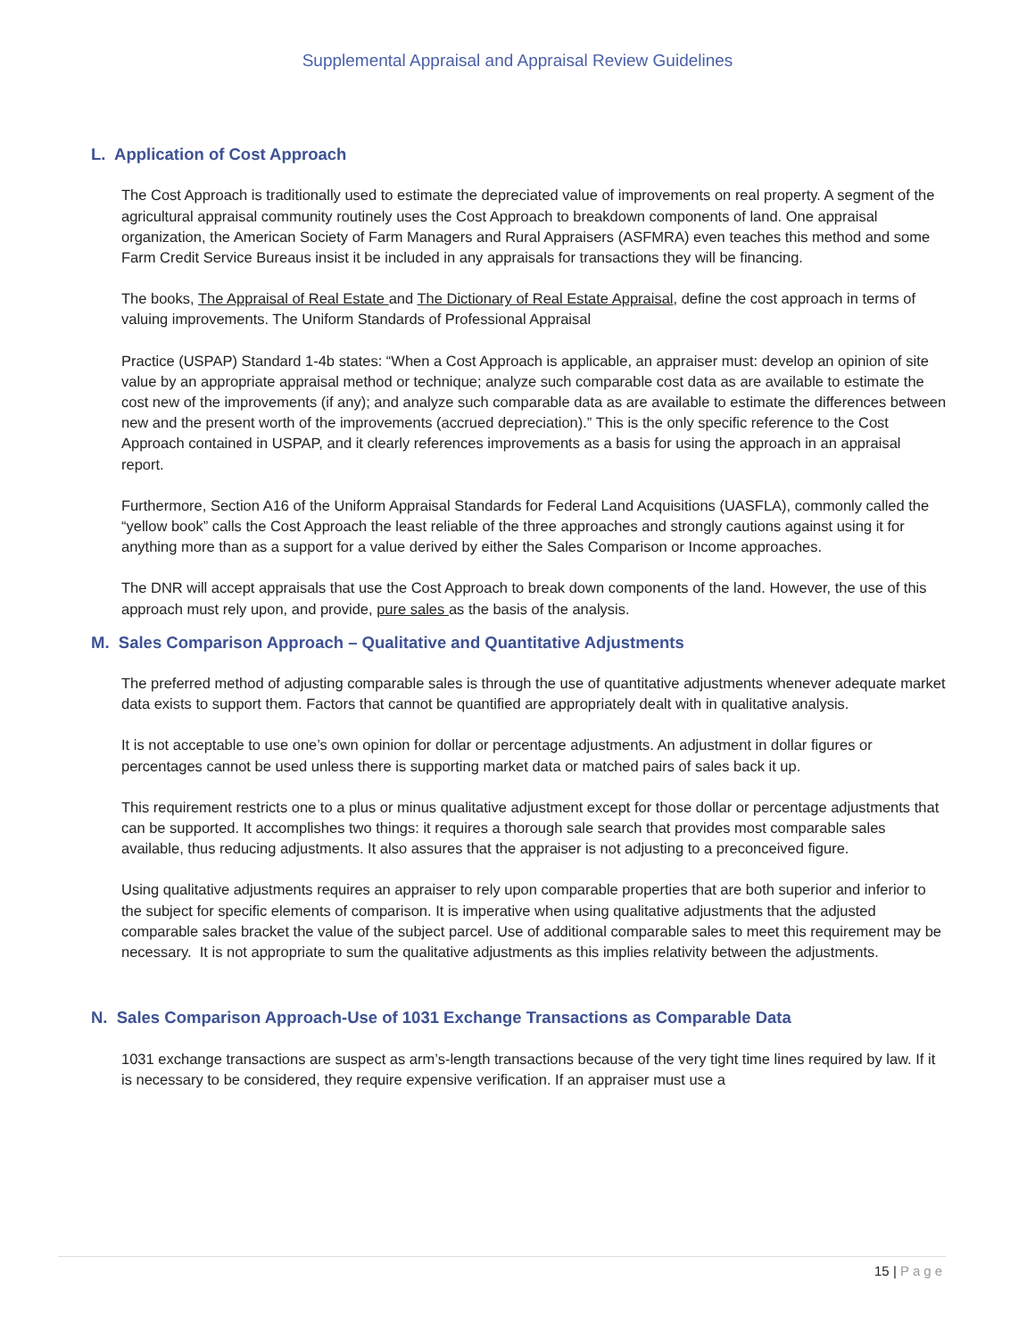Supplemental Appraisal and Appraisal Review Guidelines
L. Application of Cost Approach
The Cost Approach is traditionally used to estimate the depreciated value of improvements on real property. A segment of the agricultural appraisal community routinely uses the Cost Approach to breakdown components of land. One appraisal organization, the American Society of Farm Managers and Rural Appraisers (ASFMRA) even teaches this method and some Farm Credit Service Bureaus insist it be included in any appraisals for transactions they will be financing.
The books, The Appraisal of Real Estate and The Dictionary of Real Estate Appraisal, define the cost approach in terms of valuing improvements. The Uniform Standards of Professional Appraisal
Practice (USPAP) Standard 1-4b states: “When a Cost Approach is applicable, an appraiser must: develop an opinion of site value by an appropriate appraisal method or technique; analyze such comparable cost data as are available to estimate the cost new of the improvements (if any); and analyze such comparable data as are available to estimate the differences between new and the present worth of the improvements (accrued depreciation).” This is the only specific reference to the Cost Approach contained in USPAP, and it clearly references improvements as a basis for using the approach in an appraisal report.
Furthermore, Section A16 of the Uniform Appraisal Standards for Federal Land Acquisitions (UASFLA), commonly called the “yellow book” calls the Cost Approach the least reliable of the three approaches and strongly cautions against using it for anything more than as a support for a value derived by either the Sales Comparison or Income approaches.
The DNR will accept appraisals that use the Cost Approach to break down components of the land. However, the use of this approach must rely upon, and provide, pure sales as the basis of the analysis.
M. Sales Comparison Approach – Qualitative and Quantitative Adjustments
The preferred method of adjusting comparable sales is through the use of quantitative adjustments whenever adequate market data exists to support them. Factors that cannot be quantified are appropriately dealt with in qualitative analysis.
It is not acceptable to use one’s own opinion for dollar or percentage adjustments. An adjustment in dollar figures or percentages cannot be used unless there is supporting market data or matched pairs of sales back it up.
This requirement restricts one to a plus or minus qualitative adjustment except for those dollar or percentage adjustments that can be supported. It accomplishes two things: it requires a thorough sale search that provides most comparable sales available, thus reducing adjustments. It also assures that the appraiser is not adjusting to a preconceived figure.
Using qualitative adjustments requires an appraiser to rely upon comparable properties that are both superior and inferior to the subject for specific elements of comparison. It is imperative when using qualitative adjustments that the adjusted comparable sales bracket the value of the subject parcel. Use of additional comparable sales to meet this requirement may be necessary. It is not appropriate to sum the qualitative adjustments as this implies relativity between the adjustments.
N. Sales Comparison Approach-Use of 1031 Exchange Transactions as Comparable Data
1031 exchange transactions are suspect as arm’s-length transactions because of the very tight time lines required by law. If it is necessary to be considered, they require expensive verification. If an appraiser must use a
15 | Page